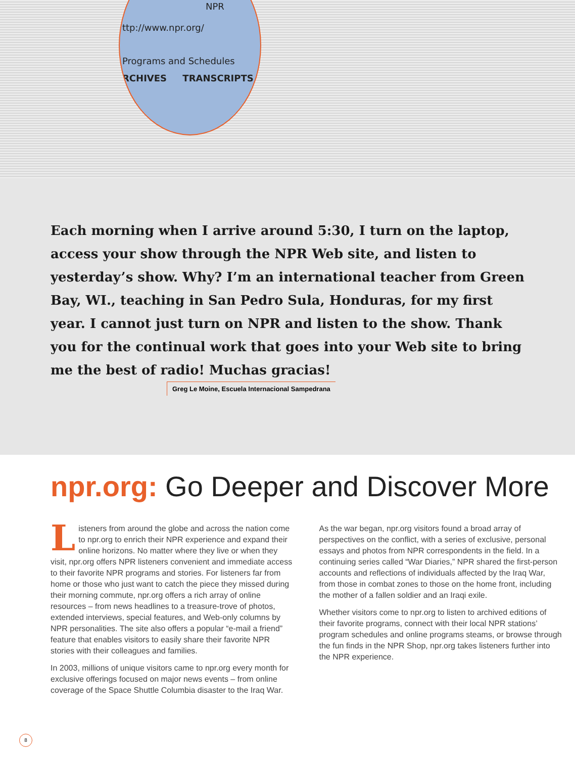NPR
ttp://www.npr.org/
Programs and Schedules
RCHIVES TRANSCRIPTS
Each morning when I arrive around 5:30, I turn on the laptop, access your show through the NPR Web site, and listen to yesterday’s show. Why? I’m an international teacher from Green Bay, WI., teaching in San Pedro Sula, Honduras, for my first year. I cannot just turn on NPR and listen to the show. Thank you for the continual work that goes into your Web site to bring me the best of radio! Muchas gracias!
Greg Le Moine, Escuela Internacional Sampedrana
npr.org: Go Deeper and Discover More
Listeners from around the globe and across the nation come to npr.org to enrich their NPR experience and expand their online horizons. No matter where they live or when they visit, npr.org offers NPR listeners convenient and immediate access to their favorite NPR programs and stories. For listeners far from home or those who just want to catch the piece they missed during their morning commute, npr.org offers a rich array of online resources – from news headlines to a treasure-trove of photos, extended interviews, special features, and Web-only columns by NPR personalities. The site also offers a popular “e-mail a friend” feature that enables visitors to easily share their favorite NPR stories with their colleagues and families.
In 2003, millions of unique visitors came to npr.org every month for exclusive offerings focused on major news events – from online coverage of the Space Shuttle Columbia disaster to the Iraq War.
As the war began, npr.org visitors found a broad array of perspectives on the conflict, with a series of exclusive, personal essays and photos from NPR correspondents in the field. In a continuing series called “War Diaries,” NPR shared the first-person accounts and reflections of individuals affected by the Iraq War, from those in combat zones to those on the home front, including the mother of a fallen soldier and an Iraqi exile.
Whether visitors come to npr.org to listen to archived editions of their favorite programs, connect with their local NPR stations’ program schedules and online programs steams, or browse through the fun finds in the NPR Shop, npr.org takes listeners further into the NPR experience.
8